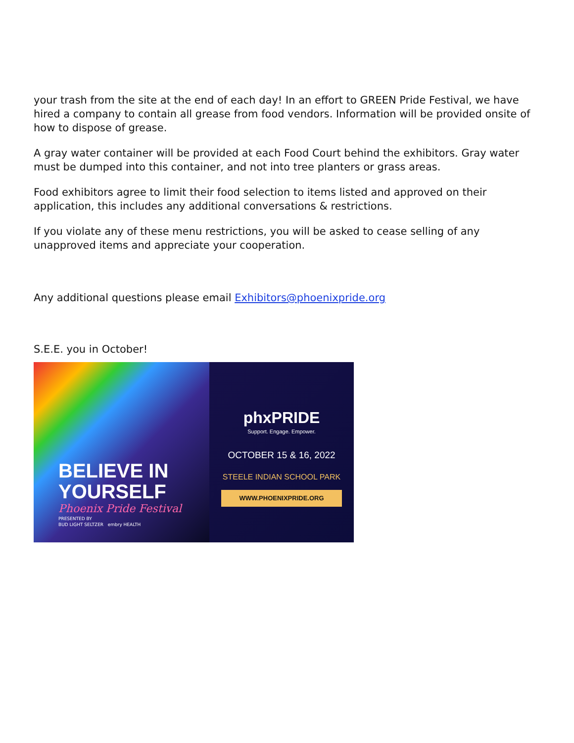your trash from the site at the end of each day! In an effort to GREEN Pride Festival, we have hired a company to contain all grease from food vendors. Information will be provided onsite of how to dispose of grease.
A gray water container will be provided at each Food Court behind the exhibitors. Gray water must be dumped into this container, and not into tree planters or grass areas.
Food exhibitors agree to limit their food selection to items listed and approved on their application, this includes any additional conversations & restrictions.
If you violate any of these menu restrictions, you will be asked to cease selling of any unapproved items and appreciate your cooperation.
Any additional questions please email Exhibitors@phoenixpride.org
S.E.E. you in October!
BELIEVE IN
YOURSELF
Phoenix Pride Festival
PRESENTED BY
BUD LIGHT SELTZER embry HEALTH
phxPRIDE
Support. Engage. Empower.
OCTOBER 15 & 16, 2022
STEELE INDIAN SCHOOL PARK
WWW.PHOENIXPRIDE.ORG